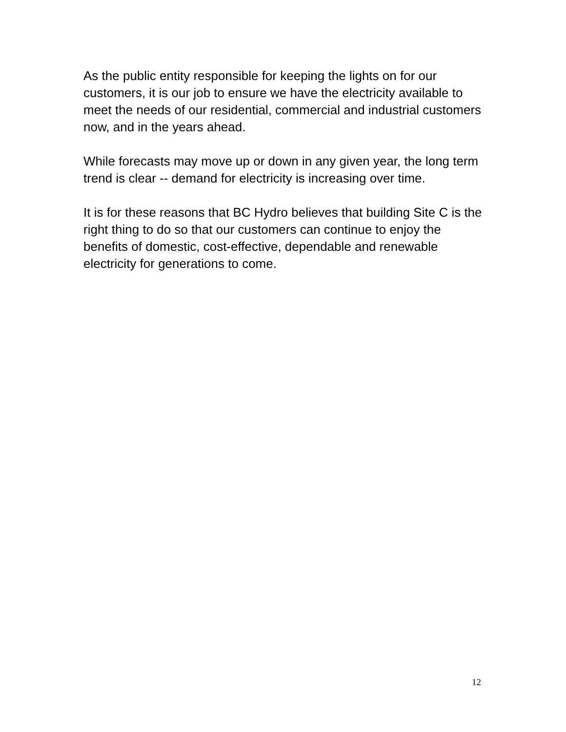As the public entity responsible for keeping the lights on for our customers, it is our job to ensure we have the electricity available to meet the needs of our residential, commercial and industrial customers now, and in the years ahead.
While forecasts may move up or down in any given year, the long term trend is clear -- demand for electricity is increasing over time.
It is for these reasons that BC Hydro believes that building Site C is the right thing to do so that our customers can continue to enjoy the benefits of domestic, cost-effective, dependable and renewable electricity for generations to come.
12